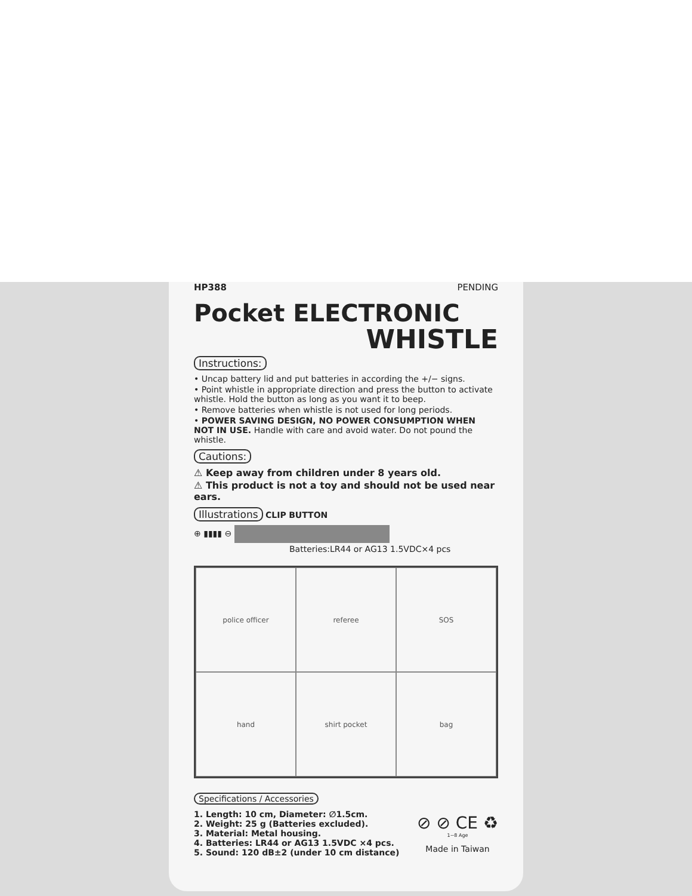HP388 PENDING
Pocket ELECTRONIC
WHISTLE
Instructions:
• Uncap battery lid and put batteries in according the +/− signs.
• Point whistle in appropriate direction and press the button to activate whistle. Hold the button as long as you want it to beep.
• Remove batteries when whistle is not used for long periods.
• POWER SAVING DESIGN, NO POWER CONSUMPTION WHEN NOT IN USE. Handle with care and avoid water. Do not pound the whistle.
Cautions:
⚠ Keep away from children under 8 years old.
⚠ This product is not a toy and should not be used near ears.
Illustrations
CLIP BUTTON
⊕ ▮▮▮▮ ⊖
Batteries:LR44 or AG13 1.5VDC×4 pcs
police officer
referee
SOS
hand
shirt pocket
bag
Specifications / Accessories
1. Length: 10 cm, Diameter: ∅1.5cm.
2. Weight: 25 g (Batteries excluded).
3. Material: Metal housing.
4. Batteries: LR44 or AG13 1.5VDC ×4 pcs.
5. Sound: 120 dB±2 (under 10 cm distance)
⊘ ⊘ CE ♻
1~8 Age
Made in Taiwan